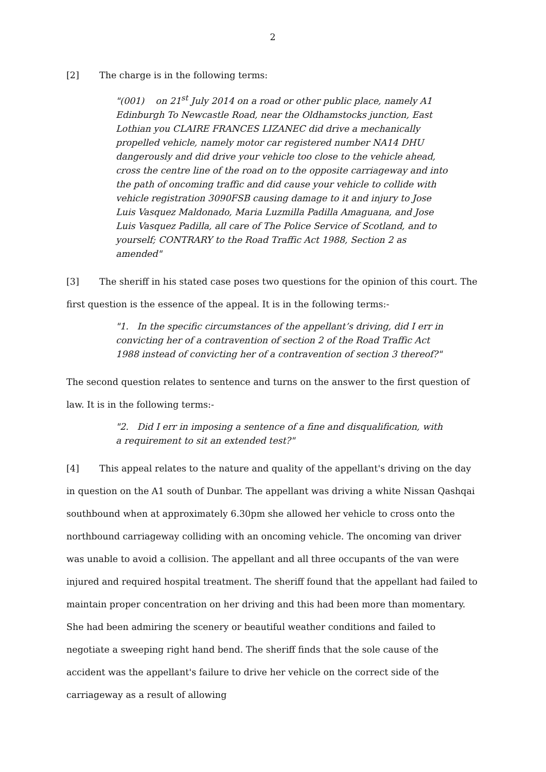2
[2] The charge is in the following terms:
"(001) on 21<sup>st</sup> July 2014 on a road or other public place, namely A1 Edinburgh To Newcastle Road, near the Oldhamstocks junction, East Lothian you CLAIRE FRANCES LIZANEC did drive a mechanically propelled vehicle, namely motor car registered number NA14 DHU dangerously and did drive your vehicle too close to the vehicle ahead, cross the centre line of the road on to the opposite carriageway and into the path of oncoming traffic and did cause your vehicle to collide with vehicle registration 3090FSB causing damage to it and injury to Jose Luis Vasquez Maldonado, Maria Luzmilla Padilla Amaguana, and Jose Luis Vasquez Padilla, all care of The Police Service of Scotland, and to yourself; CONTRARY to the Road Traffic Act 1988, Section 2 as amended"
[3] The sheriff in his stated case poses two questions for the opinion of this court. The first question is the essence of the appeal. It is in the following terms:-
"1. In the specific circumstances of the appellant’s driving, did I err in convicting her of a contravention of section 2 of the Road Traffic Act 1988 instead of convicting her of a contravention of section 3 thereof?"
The second question relates to sentence and turns on the answer to the first question of law. It is in the following terms:-
"2. Did I err in imposing a sentence of a fine and disqualification, with a requirement to sit an extended test?"
[4] This appeal relates to the nature and quality of the appellant's driving on the day in question on the A1 south of Dunbar. The appellant was driving a white Nissan Qashqai southbound when at approximately 6.30pm she allowed her vehicle to cross onto the northbound carriageway colliding with an oncoming vehicle. The oncoming van driver was unable to avoid a collision. The appellant and all three occupants of the van were injured and required hospital treatment. The sheriff found that the appellant had failed to maintain proper concentration on her driving and this had been more than momentary. She had been admiring the scenery or beautiful weather conditions and failed to negotiate a sweeping right hand bend. The sheriff finds that the sole cause of the accident was the appellant's failure to drive her vehicle on the correct side of the carriageway as a result of allowing